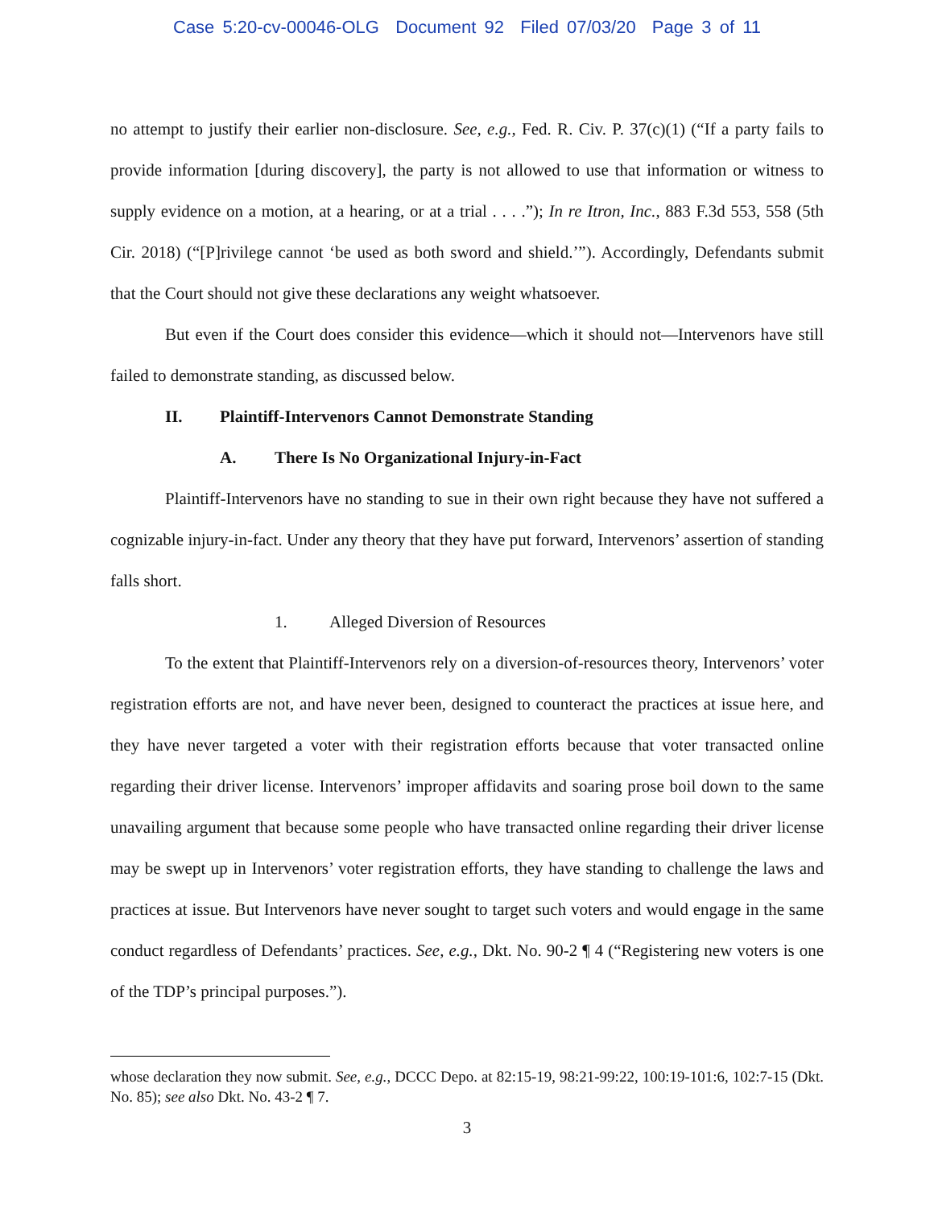Case 5:20-cv-00046-OLG Document 92 Filed 07/03/20 Page 3 of 11
no attempt to justify their earlier non-disclosure. See, e.g., Fed. R. Civ. P. 37(c)(1) (“If a party fails to provide information [during discovery], the party is not allowed to use that information or witness to supply evidence on a motion, at a hearing, or at a trial . . . .”); In re Itron, Inc., 883 F.3d 553, 558 (5th Cir. 2018) (“[P]rivilege cannot ‘be used as both sword and shield.’”). Accordingly, Defendants submit that the Court should not give these declarations any weight whatsoever.
But even if the Court does consider this evidence—which it should not—Intervenors have still failed to demonstrate standing, as discussed below.
II. Plaintiff-Intervenors Cannot Demonstrate Standing
A. There Is No Organizational Injury-in-Fact
Plaintiff-Intervenors have no standing to sue in their own right because they have not suffered a cognizable injury-in-fact. Under any theory that they have put forward, Intervenors’ assertion of standing falls short.
1. Alleged Diversion of Resources
To the extent that Plaintiff-Intervenors rely on a diversion-of-resources theory, Intervenors’ voter registration efforts are not, and have never been, designed to counteract the practices at issue here, and they have never targeted a voter with their registration efforts because that voter transacted online regarding their driver license. Intervenors’ improper affidavits and soaring prose boil down to the same unavailing argument that because some people who have transacted online regarding their driver license may be swept up in Intervenors’ voter registration efforts, they have standing to challenge the laws and practices at issue. But Intervenors have never sought to target such voters and would engage in the same conduct regardless of Defendants’ practices. See, e.g., Dkt. No. 90-2 ¶ 4 (“Registering new voters is one of the TDP’s principal purposes.”).
whose declaration they now submit. See, e.g., DCCC Depo. at 82:15-19, 98:21-99:22, 100:19-101:6, 102:7-15 (Dkt. No. 85); see also Dkt. No. 43-2 ¶ 7.
3